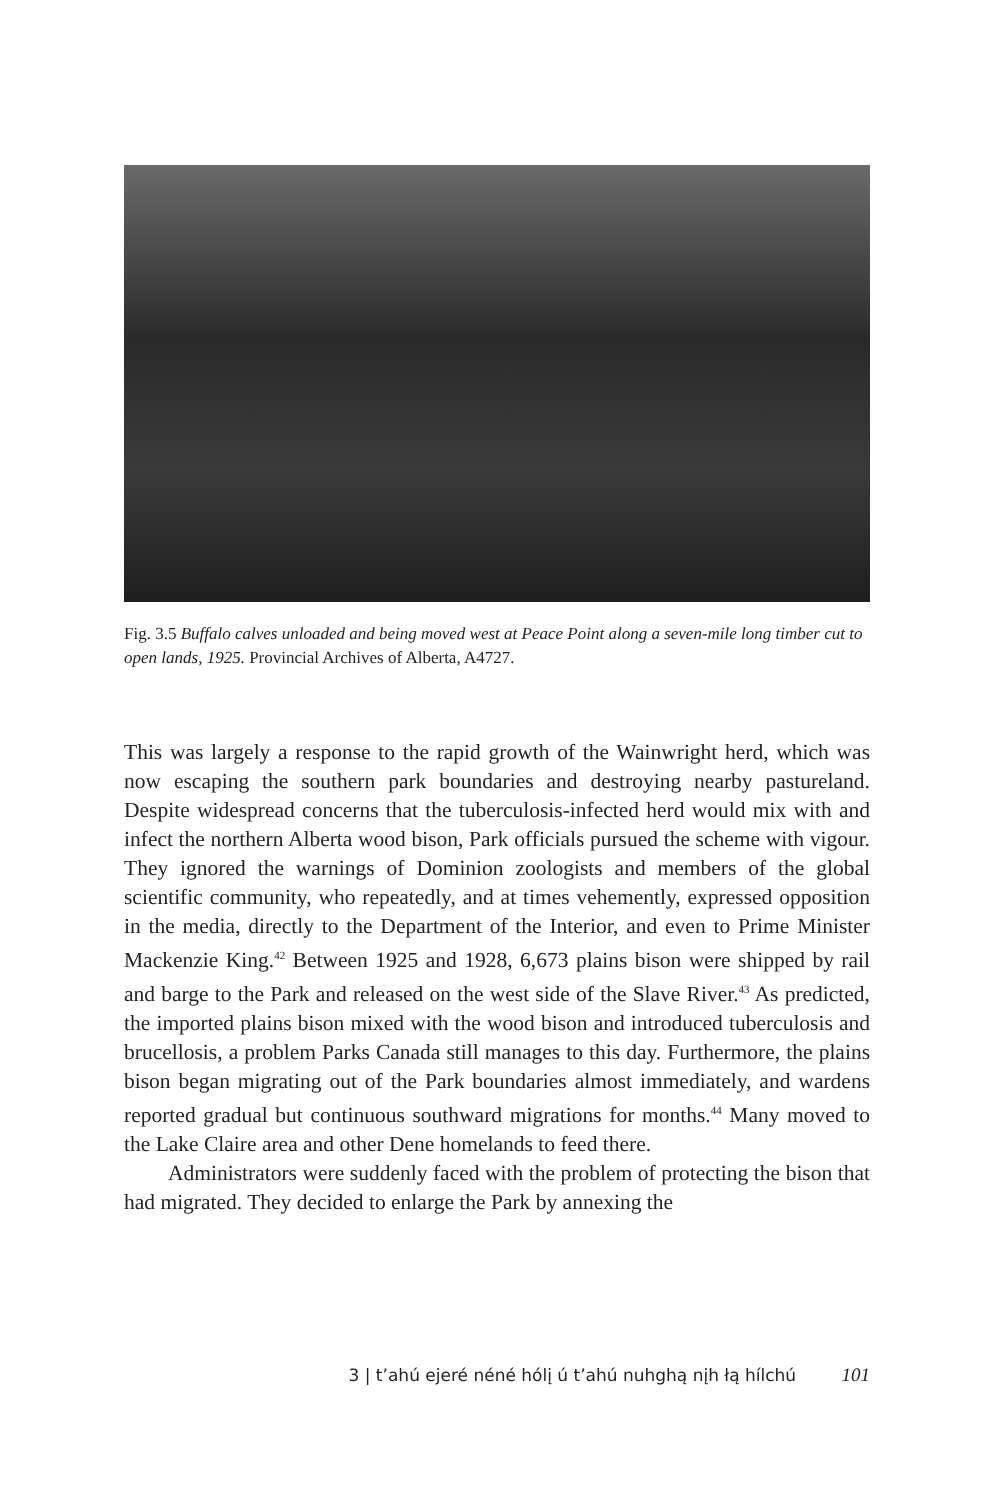Fig. 3.5 Buffalo calves unloaded and being moved west at Peace Point along a seven-mile long timber cut to open lands, 1925. Provincial Archives of Alberta, A4727.
This was largely a response to the rapid growth of the Wainwright herd, which was now escaping the southern park boundaries and destroying nearby pastureland. Despite widespread concerns that the tuberculosis-infected herd would mix with and infect the northern Alberta wood bison, Park officials pursued the scheme with vigour. They ignored the warnings of Dominion zoologists and members of the global scientific community, who repeatedly, and at times vehemently, expressed opposition in the media, directly to the Department of the Interior, and even to Prime Minister Mackenzie King.<sup>42</sup> Between 1925 and 1928, 6,673 plains bison were shipped by rail and barge to the Park and released on the west side of the Slave River.<sup>43</sup> As predicted, the imported plains bison mixed with the wood bison and introduced tuberculosis and brucellosis, a problem Parks Canada still manages to this day. Furthermore, the plains bison began migrating out of the Park boundaries almost immediately, and wardens reported gradual but continuous southward migrations for months.<sup>44</sup> Many moved to the Lake Claire area and other Dene homelands to feed there.
Administrators were suddenly faced with the problem of protecting the bison that had migrated. They decided to enlarge the Park by annexing the
3 | t’ahú ejeré néné hólį ú t’ahú nuhghą nįh łą hílchú 101